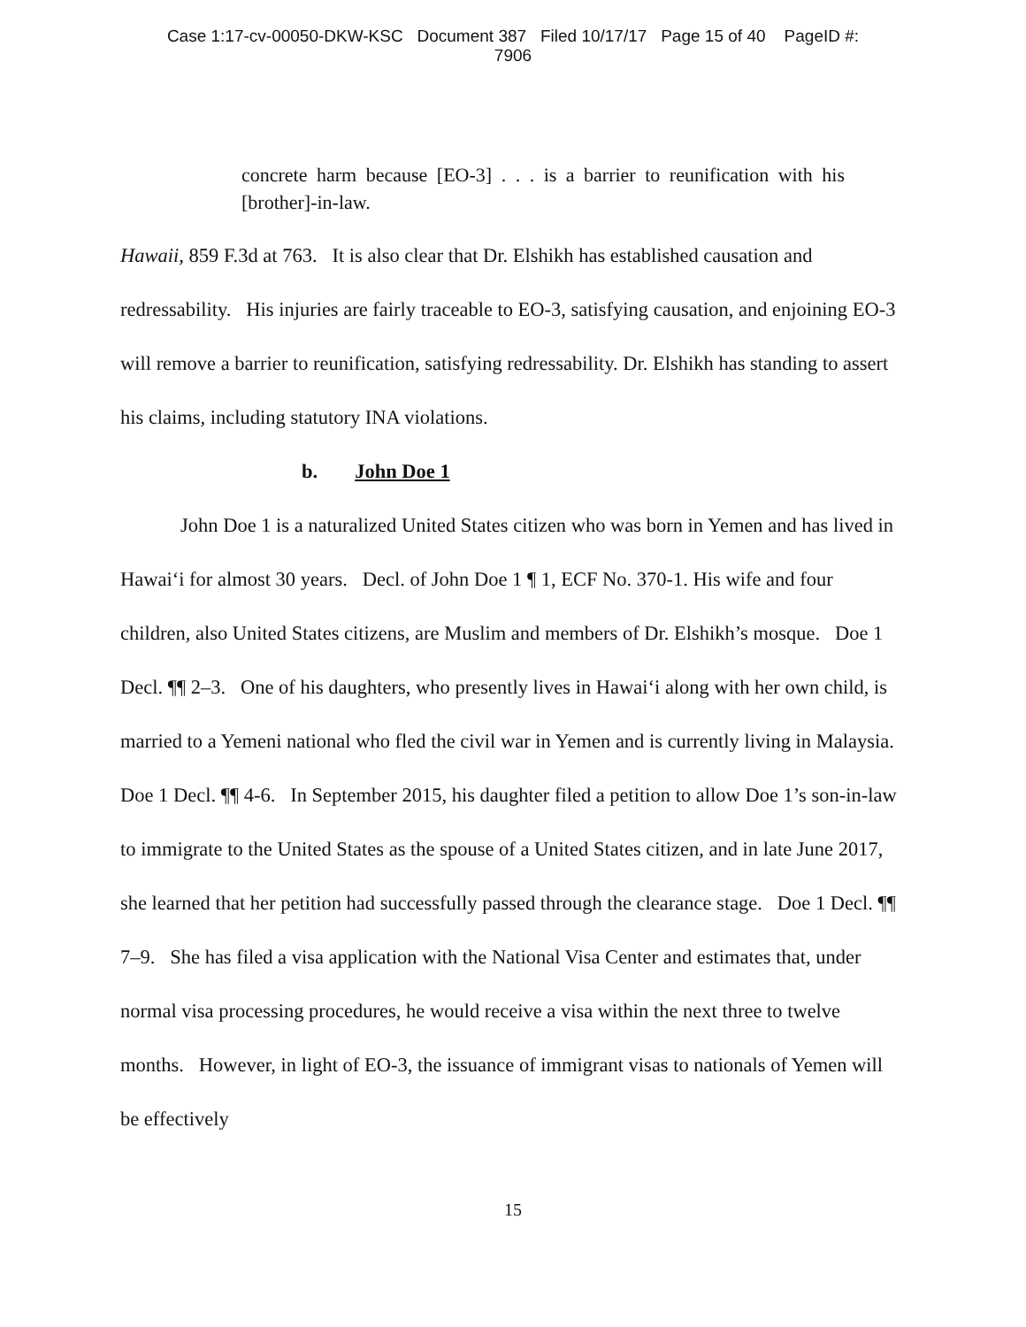Case 1:17-cv-00050-DKW-KSC Document 387 Filed 10/17/17 Page 15 of 40 PageID #:
7906
concrete harm because [EO-3] . . . is a barrier to reunification with his [brother]-in-law.
Hawaii, 859 F.3d at 763. It is also clear that Dr. Elshikh has established causation and redressability. His injuries are fairly traceable to EO-3, satisfying causation, and enjoining EO-3 will remove a barrier to reunification, satisfying redressability. Dr. Elshikh has standing to assert his claims, including statutory INA violations.
b. John Doe 1
John Doe 1 is a naturalized United States citizen who was born in Yemen and has lived in Hawai‘i for almost 30 years. Decl. of John Doe 1 ¶ 1, ECF No. 370-1. His wife and four children, also United States citizens, are Muslim and members of Dr. Elshikh’s mosque. Doe 1 Decl. ¶¶ 2–3. One of his daughters, who presently lives in Hawai‘i along with her own child, is married to a Yemeni national who fled the civil war in Yemen and is currently living in Malaysia. Doe 1 Decl. ¶¶ 4-6. In September 2015, his daughter filed a petition to allow Doe 1’s son-in-law to immigrate to the United States as the spouse of a United States citizen, and in late June 2017, she learned that her petition had successfully passed through the clearance stage. Doe 1 Decl. ¶¶ 7–9. She has filed a visa application with the National Visa Center and estimates that, under normal visa processing procedures, he would receive a visa within the next three to twelve months. However, in light of EO-3, the issuance of immigrant visas to nationals of Yemen will be effectively
15